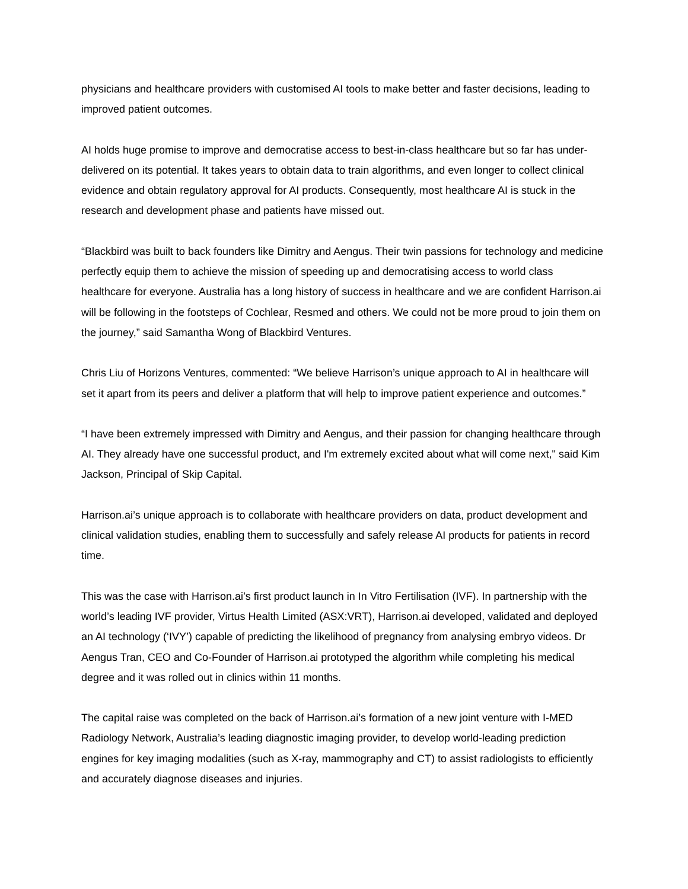physicians and healthcare providers with customised AI tools to make better and faster decisions, leading to improved patient outcomes.
AI holds huge promise to improve and democratise access to best-in-class healthcare but so far has under-delivered on its potential. It takes years to obtain data to train algorithms, and even longer to collect clinical evidence and obtain regulatory approval for AI products. Consequently, most healthcare AI is stuck in the research and development phase and patients have missed out.
“Blackbird was built to back founders like Dimitry and Aengus. Their twin passions for technology and medicine perfectly equip them to achieve the mission of speeding up and democratising access to world class healthcare for everyone. Australia has a long history of success in healthcare and we are confident Harrison.ai will be following in the footsteps of Cochlear, Resmed and others. We could not be more proud to join them on the journey,” said Samantha Wong of Blackbird Ventures.
Chris Liu of Horizons Ventures, commented: “We believe Harrison’s unique approach to AI in healthcare will set it apart from its peers and deliver a platform that will help to improve patient experience and outcomes.”
“I have been extremely impressed with Dimitry and Aengus, and their passion for changing healthcare through AI. They already have one successful product, and I'm extremely excited about what will come next," said Kim Jackson, Principal of Skip Capital.
Harrison.ai’s unique approach is to collaborate with healthcare providers on data, product development and clinical validation studies, enabling them to successfully and safely release AI products for patients in record time.
This was the case with Harrison.ai’s first product launch in In Vitro Fertilisation (IVF). In partnership with the world’s leading IVF provider, Virtus Health Limited (ASX:VRT), Harrison.ai developed, validated and deployed an AI technology (‘IVY’) capable of predicting the likelihood of pregnancy from analysing embryo videos. Dr Aengus Tran, CEO and Co-Founder of Harrison.ai prototyped the algorithm while completing his medical degree and it was rolled out in clinics within 11 months.
The capital raise was completed on the back of Harrison.ai’s formation of a new joint venture with I-MED Radiology Network, Australia’s leading diagnostic imaging provider, to develop world-leading prediction engines for key imaging modalities (such as X-ray, mammography and CT) to assist radiologists to efficiently and accurately diagnose diseases and injuries.